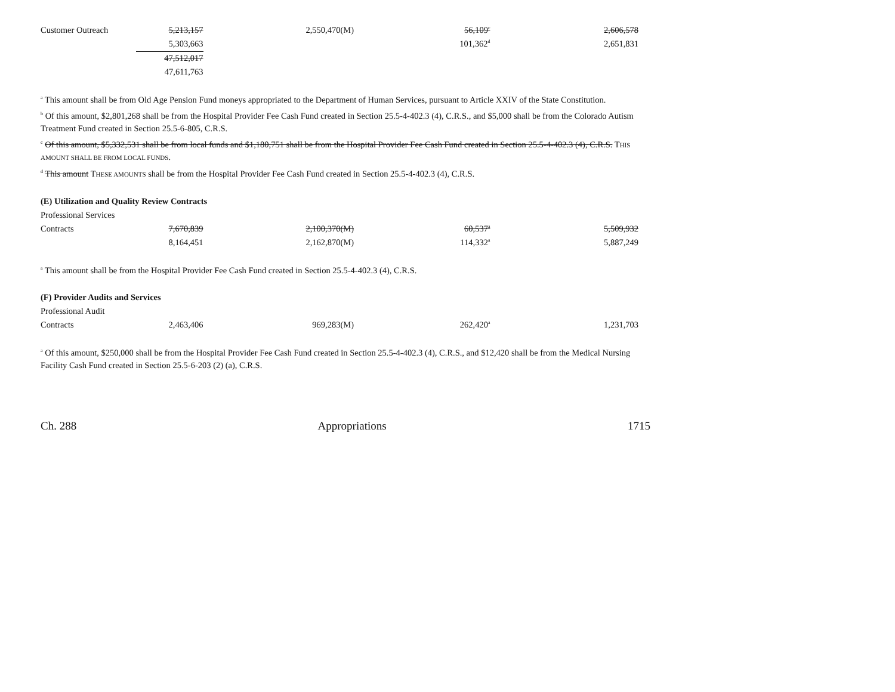| Customer Outreach | 5,213,157 | 2,550,470(M) | 56,109<sup>c</sup> | 2,606,578 |
| | 5,303,663 | | 101,362<sup>d</sup> | 2,651,831 |
| | 47,512,017 | | | |
| | 47,611,763 | | | |
<sup>a</sup> This amount shall be from Old Age Pension Fund moneys appropriated to the Department of Human Services, pursuant to Article XXIV of the State Constitution.
<sup>b</sup> Of this amount, $2,801,268 shall be from the Hospital Provider Fee Cash Fund created in Section 25.5-4-402.3 (4), C.R.S., and $5,000 shall be from the Colorado Autism Treatment Fund created in Section 25.5-6-805, C.R.S.
<sup>c</sup> Of this amount, $5,332,531 shall be from local funds and $1,180,751 shall be from the Hospital Provider Fee Cash Fund created in Section 25.5-4-402.3 (4), C.R.S. THIS AMOUNT SHALL BE FROM LOCAL FUNDS.
<sup>d</sup> This amount THESE AMOUNTS shall be from the Hospital Provider Fee Cash Fund created in Section 25.5-4-402.3 (4), C.R.S.
(E) Utilization and Quality Review Contracts
| Professional Services | | | | |
| Contracts | 7,670,839 | 2,100,370(M) | 60,537<sup>a</sup> | 5,509,932 |
| | 8,164,451 | 2,162,870(M) | 114,332<sup>a</sup> | 5,887,249 |
<sup>a</sup> This amount shall be from the Hospital Provider Fee Cash Fund created in Section 25.5-4-402.3 (4), C.R.S.
(F) Provider Audits and Services
| Professional Audit | | | | |
| Contracts | 2,463,406 | 969,283(M) | 262,420<sup>a</sup> | 1,231,703 |
<sup>a</sup> Of this amount, $250,000 shall be from the Hospital Provider Fee Cash Fund created in Section 25.5-4-402.3 (4), C.R.S., and $12,420 shall be from the Medical Nursing Facility Cash Fund created in Section 25.5-6-203 (2) (a), C.R.S.
Ch. 288 Appropriations 1715